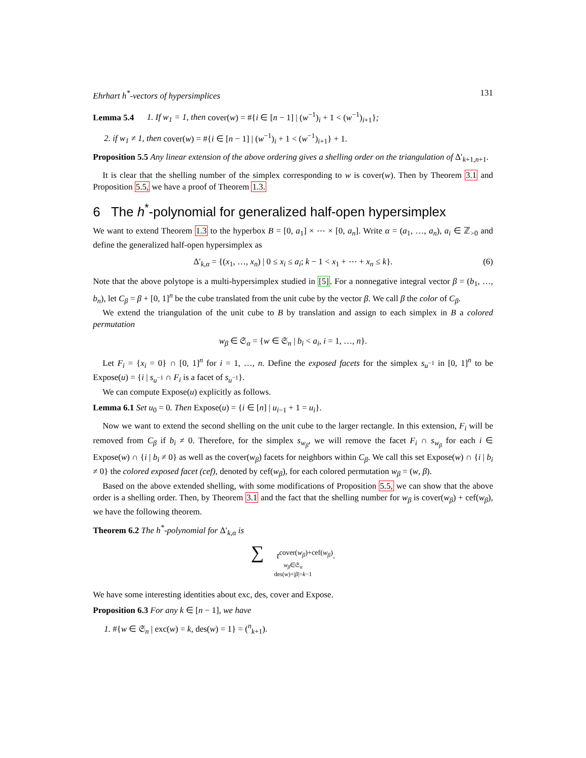Ehrhart h<sup>*</sup>-vectors of hypersimplices 131
Lemma 5.4 1. If w<sub>1</sub> = 1, then cover(w) = #{i ∈ [n − 1] | (w<sup>−1</sup>)<sub>i</sub> + 1 < (w<sup>−1</sup>)<sub>i+1</sub>};
2. if w<sub>1</sub> ≠ 1, then cover(w) = #{i ∈ [n − 1] | (w<sup>−1</sup>)<sub>i</sub> + 1 < (w<sup>−1</sup>)<sub>i+1</sub>} + 1.
Proposition 5.5 Any linear extension of the above ordering gives a shelling order on the triangulation of Δ′<sub>k+1,n+1</sub>.
It is clear that the shelling number of the simplex corresponding to w is cover(w). Then by Theorem 3.1 and Proposition 5.5, we have a proof of Theorem 1.3.
6 The h<sup>*</sup>-polynomial for generalized half-open hypersimplex
We want to extend Theorem 1.3 to the hyperbox B = [0, a<sub>1</sub>] × ⋯ × [0, a<sub>n</sub>]. Write α = (a<sub>1</sub>, …, a<sub>n</sub>), a<sub>i</sub> ∈ ℤ<sub>>0</sub> and define the generalized half-open hypersimplex as
Δ′<sub>k,α</sub> = {(x<sub>1</sub>, …, x<sub>n</sub>) | 0 ≤ x<sub>i</sub> ≤ a<sub>i</sub>; k − 1 < x<sub>1</sub> + ⋯ + x<sub>n</sub> ≤ k}. (6)
Note that the above polytope is a multi-hypersimplex studied in [5]. For a nonnegative integral vector β = (b<sub>1</sub>, …, b<sub>n</sub>), let C<sub>β</sub> = β + [0, 1]<sup>n</sup> be the cube translated from the unit cube by the vector β. We call β the color of C<sub>β</sub>.
We extend the triangulation of the unit cube to B by translation and assign to each simplex in B a colored permutation
w<sub>β</sub> ∈ 𝔖<sub>α</sub> = {w ∈ 𝔖<sub>n</sub> | b<sub>i</sub> < a<sub>i</sub>, i = 1, …, n}.
Let F<sub>i</sub> = {x<sub>i</sub> = 0} ∩ [0, 1]<sup>n</sup> for i = 1, …, n. Define the exposed facets for the simplex s<sub>u<sup>−1</sup></sub> in [0, 1]<sup>n</sup> to be Expose(u) = {i | s<sub>u<sup>−1</sup></sub> ∩ F<sub>i</sub> is a facet of s<sub>u<sup>−1</sup></sub>}.
We can compute Expose(u) explicitly as follows.
Lemma 6.1 Set u<sub>0</sub> = 0. Then Expose(u) = {i ∈ [n] | u<sub>i−1</sub> + 1 = u<sub>i</sub>}.
Now we want to extend the second shelling on the unit cube to the larger rectangle. In this extension, F<sub>i</sub> will be removed from C<sub>β</sub> if b<sub>i</sub> ≠ 0. Therefore, for the simplex s<sub>w<sub>β</sub></sub>, we will remove the facet F<sub>i</sub> ∩ s<sub>w<sub>β</sub></sub> for each i ∈ Expose(w) ∩ {i | b<sub>i</sub> ≠ 0} as well as the cover(w<sub>β</sub>) facets for neighbors within C<sub>β</sub>. We call this set Expose(w) ∩ {i | b<sub>i</sub> ≠ 0} the colored exposed facet (cef), denoted by cef(w<sub>β</sub>), for each colored permutation w<sub>β</sub> = (w, β).
Based on the above extended shelling, with some modifications of Proposition 5.5, we can show that the above order is a shelling order. Then, by Theorem 3.1 and the fact that the shelling number for w<sub>β</sub> is cover(w<sub>β</sub>) + cef(w<sub>β</sub>), we have the following theorem.
Theorem 6.2 The h<sup>*</sup>-polynomial for Δ′<sub>k,α</sub> is
∑ t<sup>cover(w<sub>β</sub>)+cef(w<sub>β</sub>)</sup>.
w<sub>β</sub>∈𝔖<sub>α</sub>
des(w)+|β|=k−1
We have some interesting identities about exc, des, cover and Expose.
Proposition 6.3 For any k ∈ [n − 1], we have
1. #{w ∈ 𝔖<sub>n</sub> | exc(w) = k, des(w) = 1} = (<sup>n</sup><sub>k+1</sub>).